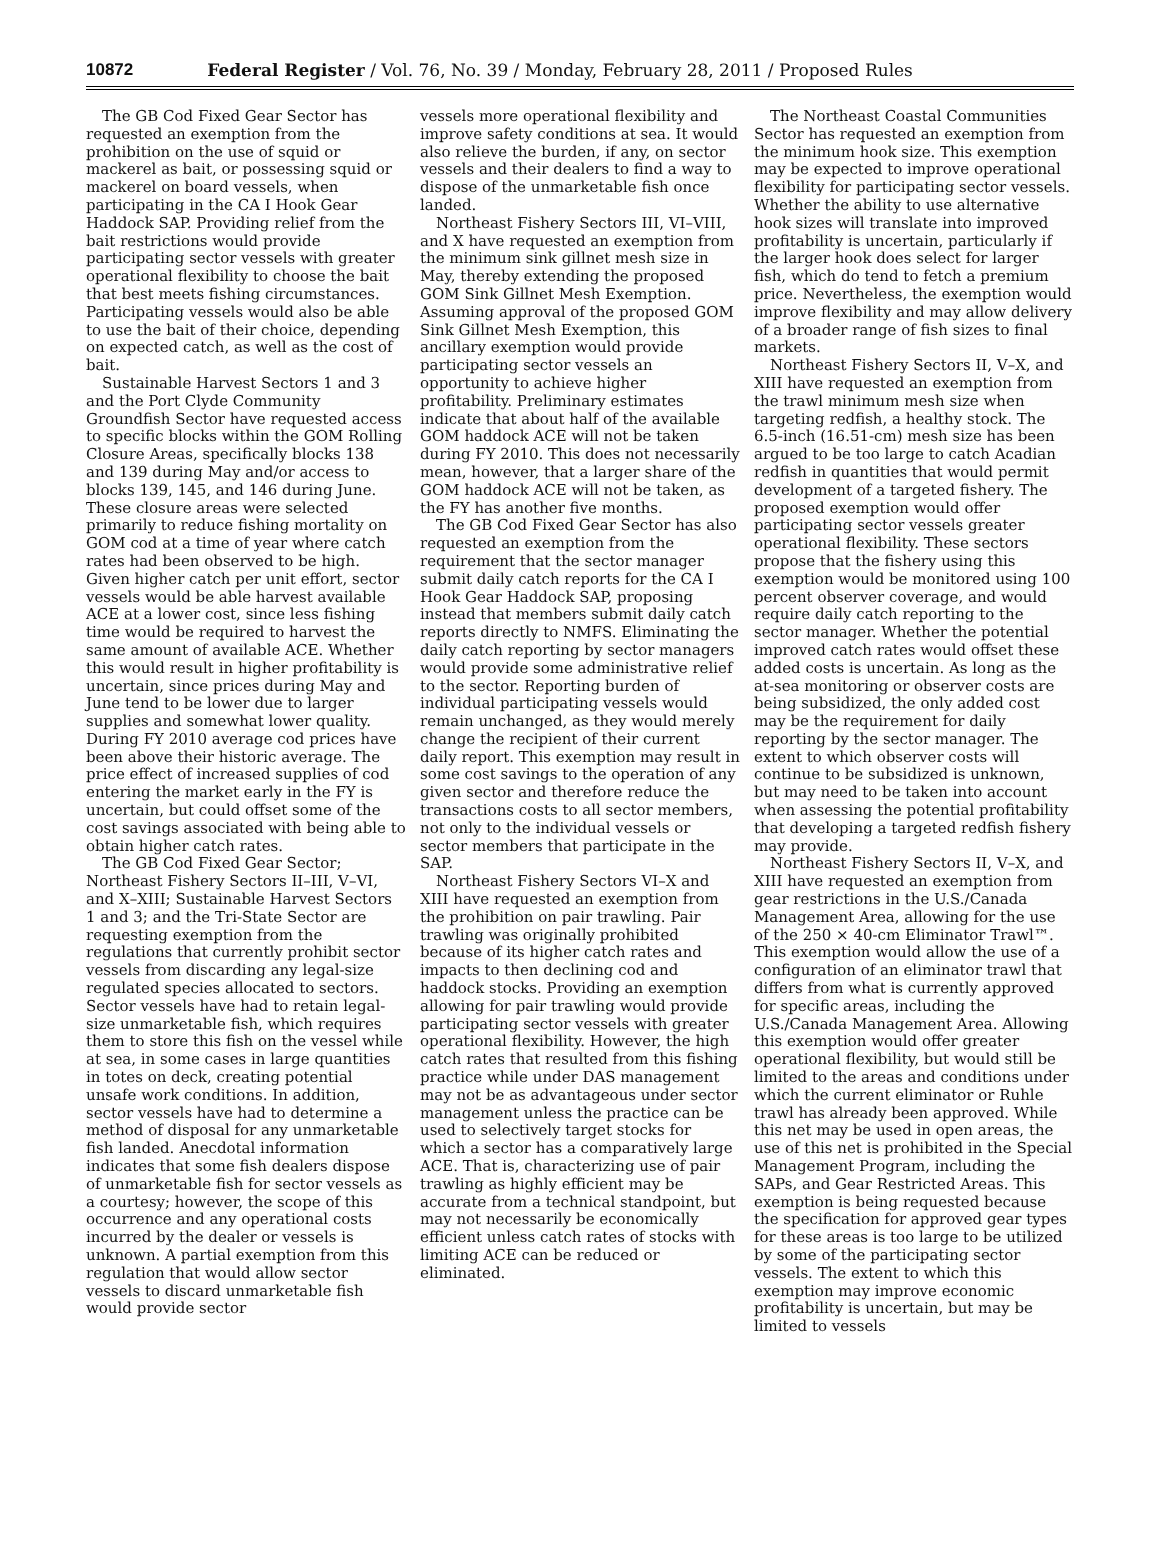10872 Federal Register / Vol. 76, No. 39 / Monday, February 28, 2011 / Proposed Rules
The GB Cod Fixed Gear Sector has requested an exemption from the prohibition on the use of squid or mackerel as bait, or possessing squid or mackerel on board vessels, when participating in the CA I Hook Gear Haddock SAP. Providing relief from the bait restrictions would provide participating sector vessels with greater operational flexibility to choose the bait that best meets fishing circumstances. Participating vessels would also be able to use the bait of their choice, depending on expected catch, as well as the cost of bait.
Sustainable Harvest Sectors 1 and 3 and the Port Clyde Community Groundfish Sector have requested access to specific blocks within the GOM Rolling Closure Areas, specifically blocks 138 and 139 during May and/or access to blocks 139, 145, and 146 during June. These closure areas were selected primarily to reduce fishing mortality on GOM cod at a time of year where catch rates had been observed to be high. Given higher catch per unit effort, sector vessels would be able harvest available ACE at a lower cost, since less fishing time would be required to harvest the same amount of available ACE. Whether this would result in higher profitability is uncertain, since prices during May and June tend to be lower due to larger supplies and somewhat lower quality. During FY 2010 average cod prices have been above their historic average. The price effect of increased supplies of cod entering the market early in the FY is uncertain, but could offset some of the cost savings associated with being able to obtain higher catch rates.
The GB Cod Fixed Gear Sector; Northeast Fishery Sectors II–III, V–VI, and X–XIII; Sustainable Harvest Sectors 1 and 3; and the Tri-State Sector are requesting exemption from the regulations that currently prohibit sector vessels from discarding any legal-size regulated species allocated to sectors. Sector vessels have had to retain legal-size unmarketable fish, which requires them to store this fish on the vessel while at sea, in some cases in large quantities in totes on deck, creating potential unsafe work conditions. In addition, sector vessels have had to determine a method of disposal for any unmarketable fish landed. Anecdotal information indicates that some fish dealers dispose of unmarketable fish for sector vessels as a courtesy; however, the scope of this occurrence and any operational costs incurred by the dealer or vessels is unknown. A partial exemption from this regulation that would allow sector vessels to discard unmarketable fish would provide sector
vessels more operational flexibility and improve safety conditions at sea. It would also relieve the burden, if any, on sector vessels and their dealers to find a way to dispose of the unmarketable fish once landed.
Northeast Fishery Sectors III, VI–VIII, and X have requested an exemption from the minimum sink gillnet mesh size in May, thereby extending the proposed GOM Sink Gillnet Mesh Exemption. Assuming approval of the proposed GOM Sink Gillnet Mesh Exemption, this ancillary exemption would provide participating sector vessels an opportunity to achieve higher profitability. Preliminary estimates indicate that about half of the available GOM haddock ACE will not be taken during FY 2010. This does not necessarily mean, however, that a larger share of the GOM haddock ACE will not be taken, as the FY has another five months.
The GB Cod Fixed Gear Sector has also requested an exemption from the requirement that the sector manager submit daily catch reports for the CA I Hook Gear Haddock SAP, proposing instead that members submit daily catch reports directly to NMFS. Eliminating the daily catch reporting by sector managers would provide some administrative relief to the sector. Reporting burden of individual participating vessels would remain unchanged, as they would merely change the recipient of their current daily report. This exemption may result in some cost savings to the operation of any given sector and therefore reduce the transactions costs to all sector members, not only to the individual vessels or sector members that participate in the SAP.
Northeast Fishery Sectors VI–X and XIII have requested an exemption from the prohibition on pair trawling. Pair trawling was originally prohibited because of its higher catch rates and impacts to then declining cod and haddock stocks. Providing an exemption allowing for pair trawling would provide participating sector vessels with greater operational flexibility. However, the high catch rates that resulted from this fishing practice while under DAS management may not be as advantageous under sector management unless the practice can be used to selectively target stocks for which a sector has a comparatively large ACE. That is, characterizing use of pair trawling as highly efficient may be accurate from a technical standpoint, but may not necessarily be economically efficient unless catch rates of stocks with limiting ACE can be reduced or eliminated.
The Northeast Coastal Communities Sector has requested an exemption from the minimum hook size. This exemption may be expected to improve operational flexibility for participating sector vessels. Whether the ability to use alternative hook sizes will translate into improved profitability is uncertain, particularly if the larger hook does select for larger fish, which do tend to fetch a premium price. Nevertheless, the exemption would improve flexibility and may allow delivery of a broader range of fish sizes to final markets.
Northeast Fishery Sectors II, V–X, and XIII have requested an exemption from the trawl minimum mesh size when targeting redfish, a healthy stock. The 6.5-inch (16.51-cm) mesh size has been argued to be too large to catch Acadian redfish in quantities that would permit development of a targeted fishery. The proposed exemption would offer participating sector vessels greater operational flexibility. These sectors propose that the fishery using this exemption would be monitored using 100 percent observer coverage, and would require daily catch reporting to the sector manager. Whether the potential improved catch rates would offset these added costs is uncertain. As long as the at-sea monitoring or observer costs are being subsidized, the only added cost may be the requirement for daily reporting by the sector manager. The extent to which observer costs will continue to be subsidized is unknown, but may need to be taken into account when assessing the potential profitability that developing a targeted redfish fishery may provide.
Northeast Fishery Sectors II, V–X, and XIII have requested an exemption from gear restrictions in the U.S./Canada Management Area, allowing for the use of the 250 × 40-cm Eliminator Trawl™. This exemption would allow the use of a configuration of an eliminator trawl that differs from what is currently approved for specific areas, including the U.S./Canada Management Area. Allowing this exemption would offer greater operational flexibility, but would still be limited to the areas and conditions under which the current eliminator or Ruhle trawl has already been approved. While this net may be used in open areas, the use of this net is prohibited in the Special Management Program, including the SAPs, and Gear Restricted Areas. This exemption is being requested because the specification for approved gear types for these areas is too large to be utilized by some of the participating sector vessels. The extent to which this exemption may improve economic profitability is uncertain, but may be limited to vessels